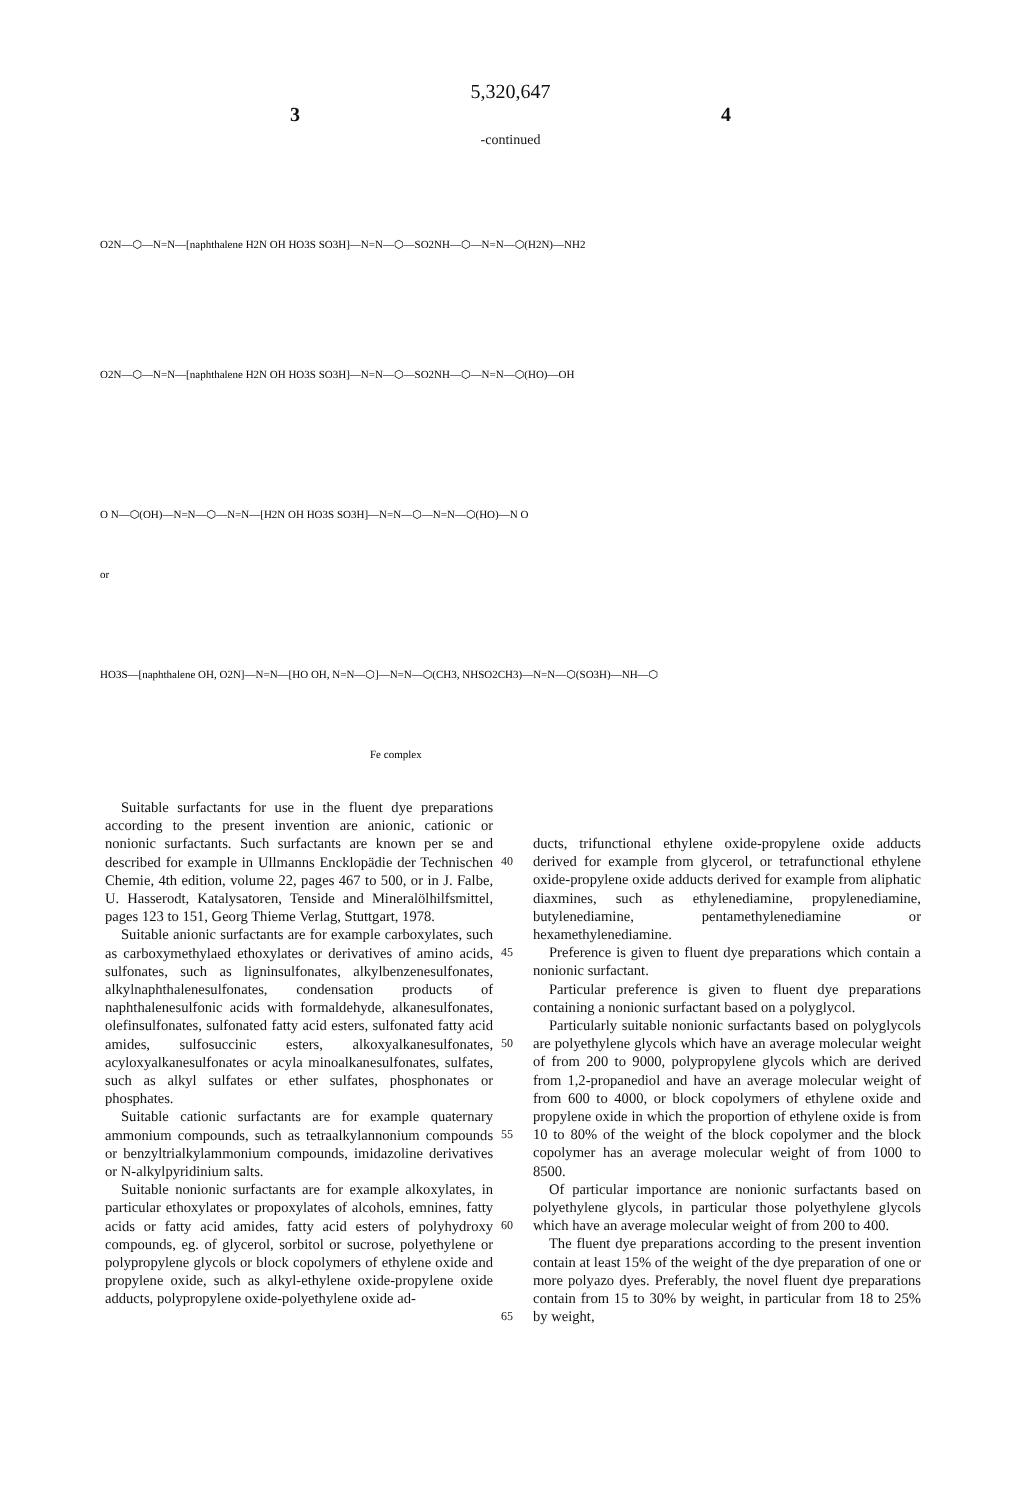5,320,647
3 4
-continued
O2N—⬡—N=N—[naphthalene H2N OH HO3S SO3H]—N=N—⬡—SO2NH—⬡—N=N—⬡(H2N)—NH2
O2N—⬡—N=N—[naphthalene H2N OH HO3S SO3H]—N=N—⬡—SO2NH—⬡—N=N—⬡(HO)—OH
O N—⬡(OH)—N=N—⬡—N=N—[H2N OH HO3S SO3H]—N=N—⬡—N=N—⬡(HO)—N O
or
HO3S—[naphthalene OH, O2N]—N=N—[HO OH, N=N—⬡]—N=N—⬡(CH3, NHSO2CH3)—N=N—⬡(SO3H)—NH—⬡
Fe complex
Suitable surfactants for use in the fluent dye preparations according to the present invention are anionic, cationic or nonionic surfactants. Such surfactants are known per se and described for example in Ullmanns Encklopädie der Technischen Chemie, 4th edition, volume 22, pages 467 to 500, or in J. Falbe, U. Hasserodt, Katalysatoren, Tenside and Mineralölhilfsmittel, pages 123 to 151, Georg Thieme Verlag, Stuttgart, 1978.
Suitable anionic surfactants are for example carboxylates, such as carboxymethylaed ethoxylates or derivatives of amino acids, sulfonates, such as ligninsulfonates, alkylbenzenesulfonates, alkylnaphthalenesulfonates, condensation products of naphthalenesulfonic acids with formaldehyde, alkanesulfonates, olefinsulfonates, sulfonated fatty acid esters, sulfonated fatty acid amides, sulfosuccinic esters, alkoxyalkanesulfonates, acyloxyalkanesulfonates or acyla minoalkanesulfonates, sulfates, such as alkyl sulfates or ether sulfates, phosphonates or phosphates.
Suitable cationic surfactants are for example quaternary ammonium compounds, such as tetraalkylannonium compounds or benzyltrialkylammonium compounds, imidazoline derivatives or N-alkylpyridinium salts.
Suitable nonionic surfactants are for example alkoxylates, in particular ethoxylates or propoxylates of alcohols, emnines, fatty acids or fatty acid amides, fatty acid esters of polyhydroxy compounds, eg. of glycerol, sorbitol or sucrose, polyethylene or polypropylene glycols or block copolymers of ethylene oxide and propylene oxide, such as alkyl-ethylene oxide-propylene oxide adducts, polypropylene oxide-polyethylene oxide ad-
40
45
50
55
60
65
ducts, trifunctional ethylene oxide-propylene oxide adducts derived for example from glycerol, or tetrafunctional ethylene oxide-propylene oxide adducts derived for example from aliphatic diaxmines, such as ethylenediamine, propylenediamine, butylenediamine, pentamethylenediamine or hexamethylenediamine.
Preference is given to fluent dye preparations which contain a nonionic surfactant.
Particular preference is given to fluent dye preparations containing a nonionic surfactant based on a polyglycol.
Particularly suitable nonionic surfactants based on polyglycols are polyethylene glycols which have an average molecular weight of from 200 to 9000, polypropylene glycols which are derived from 1,2-propanediol and have an average molecular weight of from 600 to 4000, or block copolymers of ethylene oxide and propylene oxide in which the proportion of ethylene oxide is from 10 to 80% of the weight of the block copolymer and the block copolymer has an average molecular weight of from 1000 to 8500.
Of particular importance are nonionic surfactants based on polyethylene glycols, in particular those polyethylene glycols which have an average molecular weight of from 200 to 400.
The fluent dye preparations according to the present invention contain at least 15% of the weight of the dye preparation of one or more polyazo dyes. Preferably, the novel fluent dye preparations contain from 15 to 30% by weight, in particular from 18 to 25% by weight,